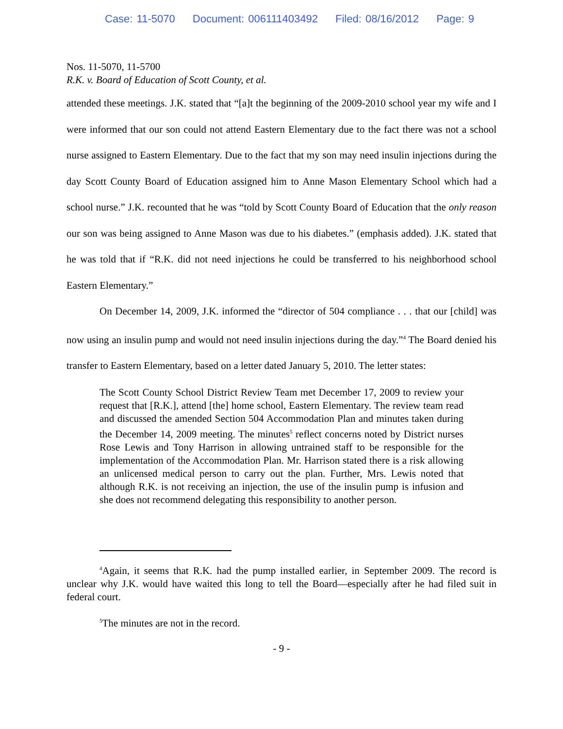Case: 11-5070 Document: 006111403492 Filed: 08/16/2012 Page: 9
Nos. 11-5070, 11-5700
R.K. v. Board of Education of Scott County, et al.
attended these meetings. J.K. stated that “[a]t the beginning of the 2009-2010 school year my wife and I were informed that our son could not attend Eastern Elementary due to the fact there was not a school nurse assigned to Eastern Elementary. Due to the fact that my son may need insulin injections during the day Scott County Board of Education assigned him to Anne Mason Elementary School which had a school nurse.” J.K. recounted that he was “told by Scott County Board of Education that the only reason our son was being assigned to Anne Mason was due to his diabetes.” (emphasis added). J.K. stated that he was told that if “R.K. did not need injections he could be transferred to his neighborhood school Eastern Elementary.”
On December 14, 2009, J.K. informed the “director of 504 compliance . . . that our [child] was now using an insulin pump and would not need insulin injections during the day.”<sup>4</sup> The Board denied his transfer to Eastern Elementary, based on a letter dated January 5, 2010. The letter states:
The Scott County School District Review Team met December 17, 2009 to review your request that [R.K.], attend [the] home school, Eastern Elementary. The review team read and discussed the amended Section 504 Accommodation Plan and minutes taken during the December 14, 2009 meeting. The minutes<sup>5</sup> reflect concerns noted by District nurses Rose Lewis and Tony Harrison in allowing untrained staff to be responsible for the implementation of the Accommodation Plan. Mr. Harrison stated there is a risk allowing an unlicensed medical person to carry out the plan. Further, Mrs. Lewis noted that although R.K. is not receiving an injection, the use of the insulin pump is infusion and she does not recommend delegating this responsibility to another person.
<sup>4</sup> Again, it seems that R.K. had the pump installed earlier, in September 2009. The record is unclear why J.K. would have waited this long to tell the Board—especially after he had filed suit in federal court.
<sup>5</sup> The minutes are not in the record.
- 9 -